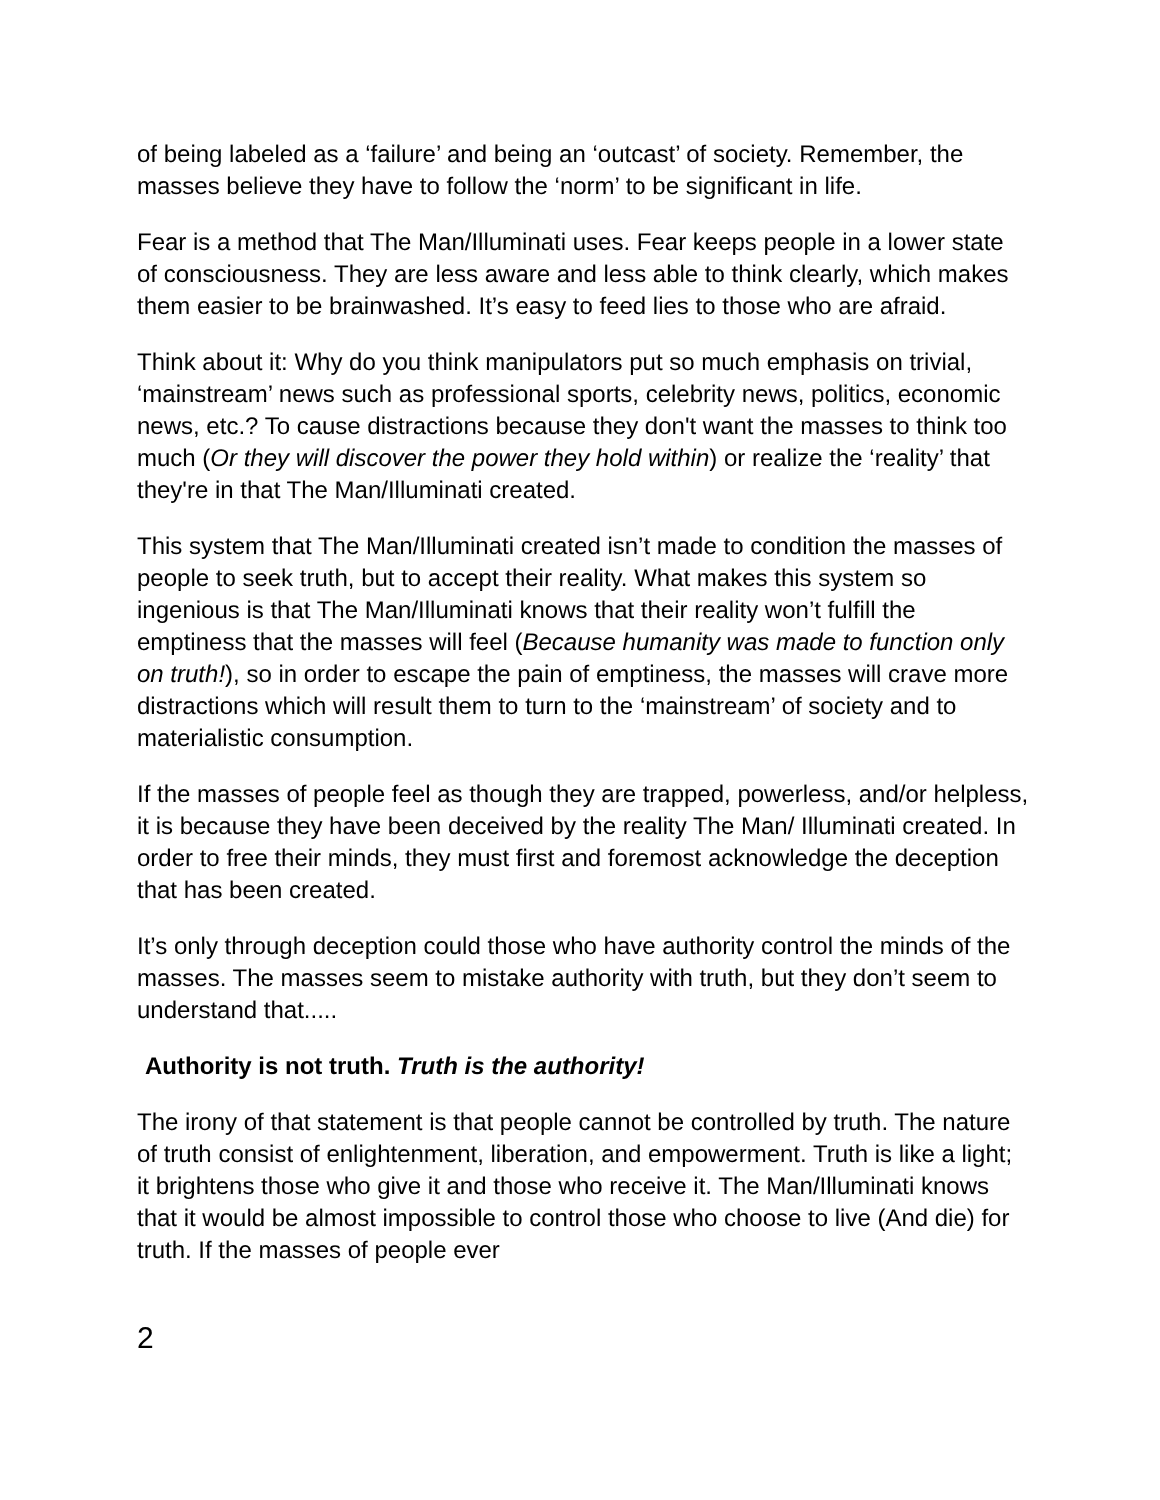of being labeled as a ‘failure’ and being an ‘outcast’ of society. Remember, the masses believe they have to follow the ‘norm’ to be significant in life.
Fear is a method that The Man/Illuminati uses. Fear keeps people in a lower state of consciousness. They are less aware and less able to think clearly, which makes them easier to be brainwashed. It’s easy to feed lies to those who are afraid.
Think about it: Why do you think manipulators put so much emphasis on trivial, ‘mainstream’ news such as professional sports, celebrity news, politics, economic news, etc.? To cause distractions because they don't want the masses to think too much (Or they will discover the power they hold within) or realize the ‘reality’ that they're in that The Man/Illuminati created.
This system that The Man/Illuminati created isn’t made to condition the masses of people to seek truth, but to accept their reality. What makes this system so ingenious is that The Man/Illuminati knows that their reality won’t fulfill the emptiness that the masses will feel (Because humanity was made to function only on truth!), so in order to escape the pain of emptiness, the masses will crave more distractions which will result them to turn to the ‘mainstream’ of society and to materialistic consumption.
If the masses of people feel as though they are trapped, powerless, and/or helpless, it is because they have been deceived by the reality The Man/ Illuminati created. In order to free their minds, they must first and foremost acknowledge the deception that has been created.
It’s only through deception could those who have authority control the minds of the masses. The masses seem to mistake authority with truth, but they don’t seem to understand that.....
Authority is not truth. Truth is the authority!
The irony of that statement is that people cannot be controlled by truth. The nature of truth consist of enlightenment, liberation, and empowerment. Truth is like a light; it brightens those who give it and those who receive it. The Man/Illuminati knows that it would be almost impossible to control those who choose to live (And die) for truth. If the masses of people ever
2